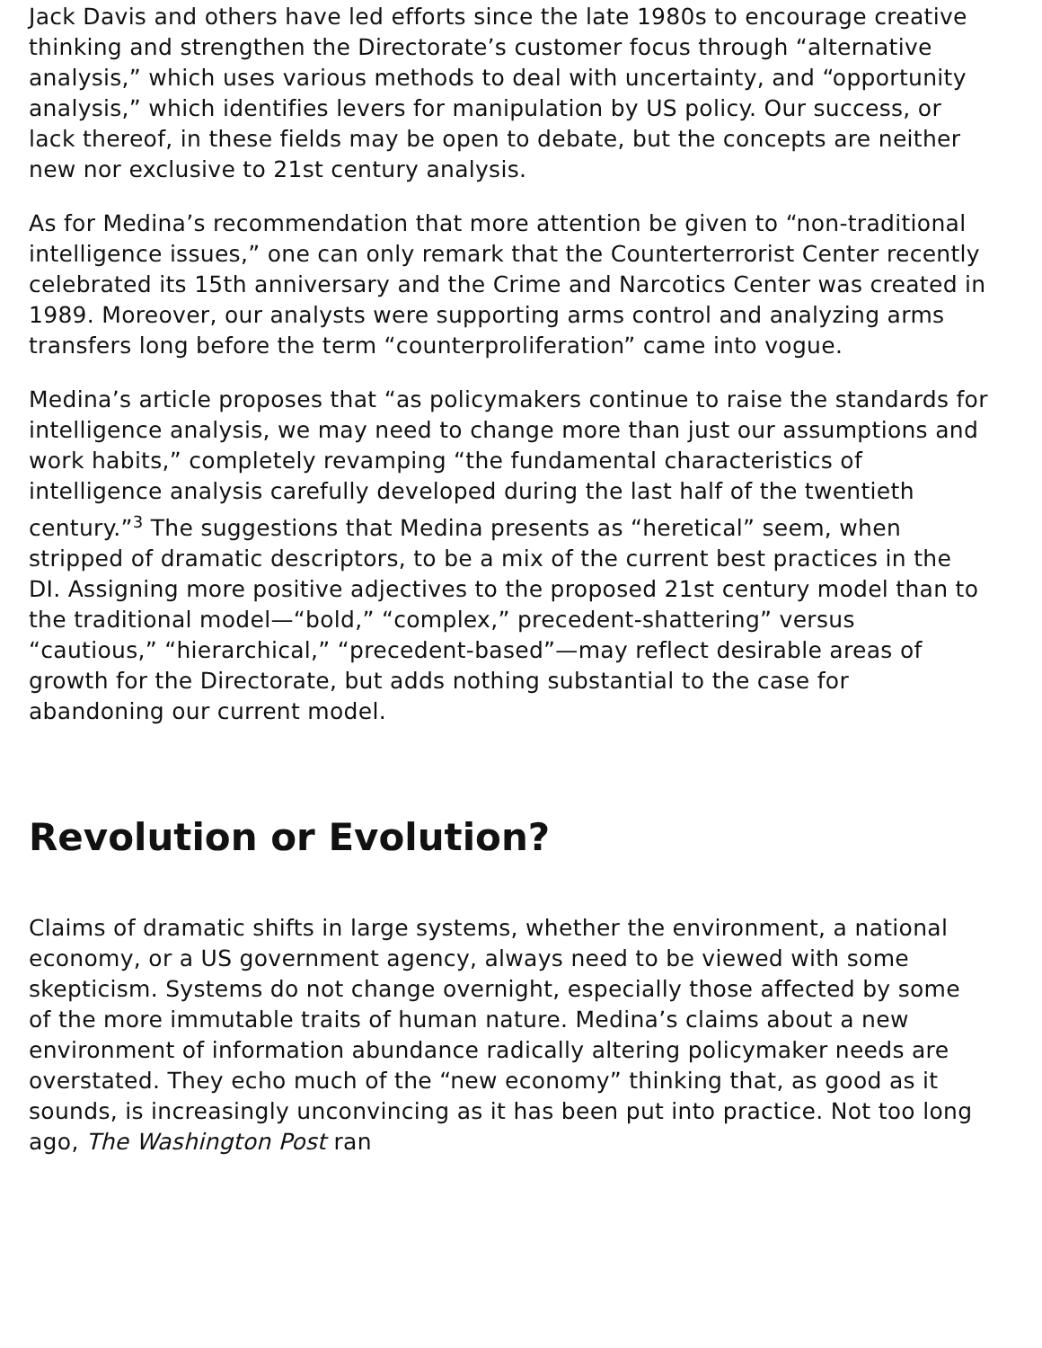Jack Davis and others have led efforts since the late 1980s to encourage creative thinking and strengthen the Directorate’s customer focus through “alternative analysis,” which uses various methods to deal with uncertainty, and “opportunity analysis,” which identifies levers for manipulation by US policy. Our success, or lack thereof, in these fields may be open to debate, but the concepts are neither new nor exclusive to 21st century analysis.
As for Medina’s recommendation that more attention be given to “non-traditional intelligence issues,” one can only remark that the Counterterrorist Center recently celebrated its 15th anniversary and the Crime and Narcotics Center was created in 1989. Moreover, our analysts were supporting arms control and analyzing arms transfers long before the term “counterproliferation” came into vogue.
Medina’s article proposes that “as policymakers continue to raise the standards for intelligence analysis, we may need to change more than just our assumptions and work habits,” completely revamping “the fundamental characteristics of intelligence analysis carefully developed during the last half of the twentieth century.”<sup>3</sup> The suggestions that Medina presents as “heretical” seem, when stripped of dramatic descriptors, to be a mix of the current best practices in the DI. Assigning more positive adjectives to the proposed 21st century model than to the traditional model—“bold,” “complex,” precedent-shattering” versus “cautious,” “hierarchical,” “precedent-based”—may reflect desirable areas of growth for the Directorate, but adds nothing substantial to the case for abandoning our current model.
Revolution or Evolution?
Claims of dramatic shifts in large systems, whether the environment, a national economy, or a US government agency, always need to be viewed with some skepticism. Systems do not change overnight, especially those affected by some of the more immutable traits of human nature. Medina’s claims about a new environment of information abundance radically altering policymaker needs are overstated. They echo much of the “new economy” thinking that, as good as it sounds, is increasingly unconvincing as it has been put into practice. Not too long ago, The Washington Post ran